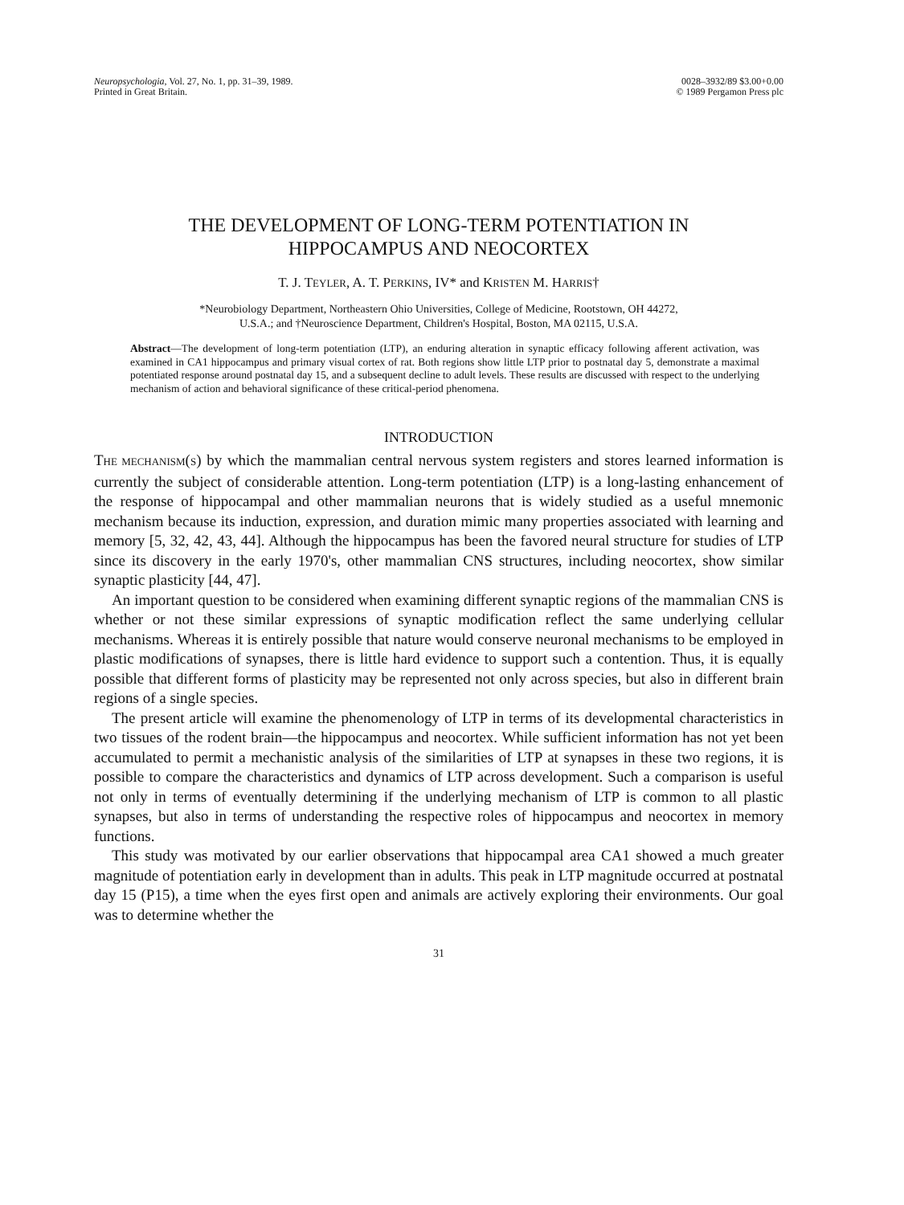Neuropsychologia, Vol. 27, No. 1, pp. 31–39, 1989.
Printed in Great Britain.
0028–3932/89 $3.00+0.00
© 1989 Pergamon Press plc
THE DEVELOPMENT OF LONG-TERM POTENTIATION IN
HIPPOCAMPUS AND NEOCORTEX
T. J. TEYLER, A. T. PERKINS, IV* and KRISTEN M. HARRIS†
*Neurobiology Department, Northeastern Ohio Universities, College of Medicine, Rootstown, OH 44272,
U.S.A.; and †Neuroscience Department, Children's Hospital, Boston, MA 02115, U.S.A.
Abstract—The development of long-term potentiation (LTP), an enduring alteration in synaptic efficacy following afferent activation, was examined in CA1 hippocampus and primary visual cortex of rat. Both regions show little LTP prior to postnatal day 5, demonstrate a maximal potentiated response around postnatal day 15, and a subsequent decline to adult levels. These results are discussed with respect to the underlying mechanism of action and behavioral significance of these critical-period phenomena.
INTRODUCTION
THE MECHANISM(S) by which the mammalian central nervous system registers and stores learned information is currently the subject of considerable attention. Long-term potentiation (LTP) is a long-lasting enhancement of the response of hippocampal and other mammalian neurons that is widely studied as a useful mnemonic mechanism because its induction, expression, and duration mimic many properties associated with learning and memory [5, 32, 42, 43, 44]. Although the hippocampus has been the favored neural structure for studies of LTP since its discovery in the early 1970's, other mammalian CNS structures, including neocortex, show similar synaptic plasticity [44, 47].
An important question to be considered when examining different synaptic regions of the mammalian CNS is whether or not these similar expressions of synaptic modification reflect the same underlying cellular mechanisms. Whereas it is entirely possible that nature would conserve neuronal mechanisms to be employed in plastic modifications of synapses, there is little hard evidence to support such a contention. Thus, it is equally possible that different forms of plasticity may be represented not only across species, but also in different brain regions of a single species.
The present article will examine the phenomenology of LTP in terms of its developmental characteristics in two tissues of the rodent brain—the hippocampus and neocortex. While sufficient information has not yet been accumulated to permit a mechanistic analysis of the similarities of LTP at synapses in these two regions, it is possible to compare the characteristics and dynamics of LTP across development. Such a comparison is useful not only in terms of eventually determining if the underlying mechanism of LTP is common to all plastic synapses, but also in terms of understanding the respective roles of hippocampus and neocortex in memory functions.
This study was motivated by our earlier observations that hippocampal area CA1 showed a much greater magnitude of potentiation early in development than in adults. This peak in LTP magnitude occurred at postnatal day 15 (P15), a time when the eyes first open and animals are actively exploring their environments. Our goal was to determine whether the
31